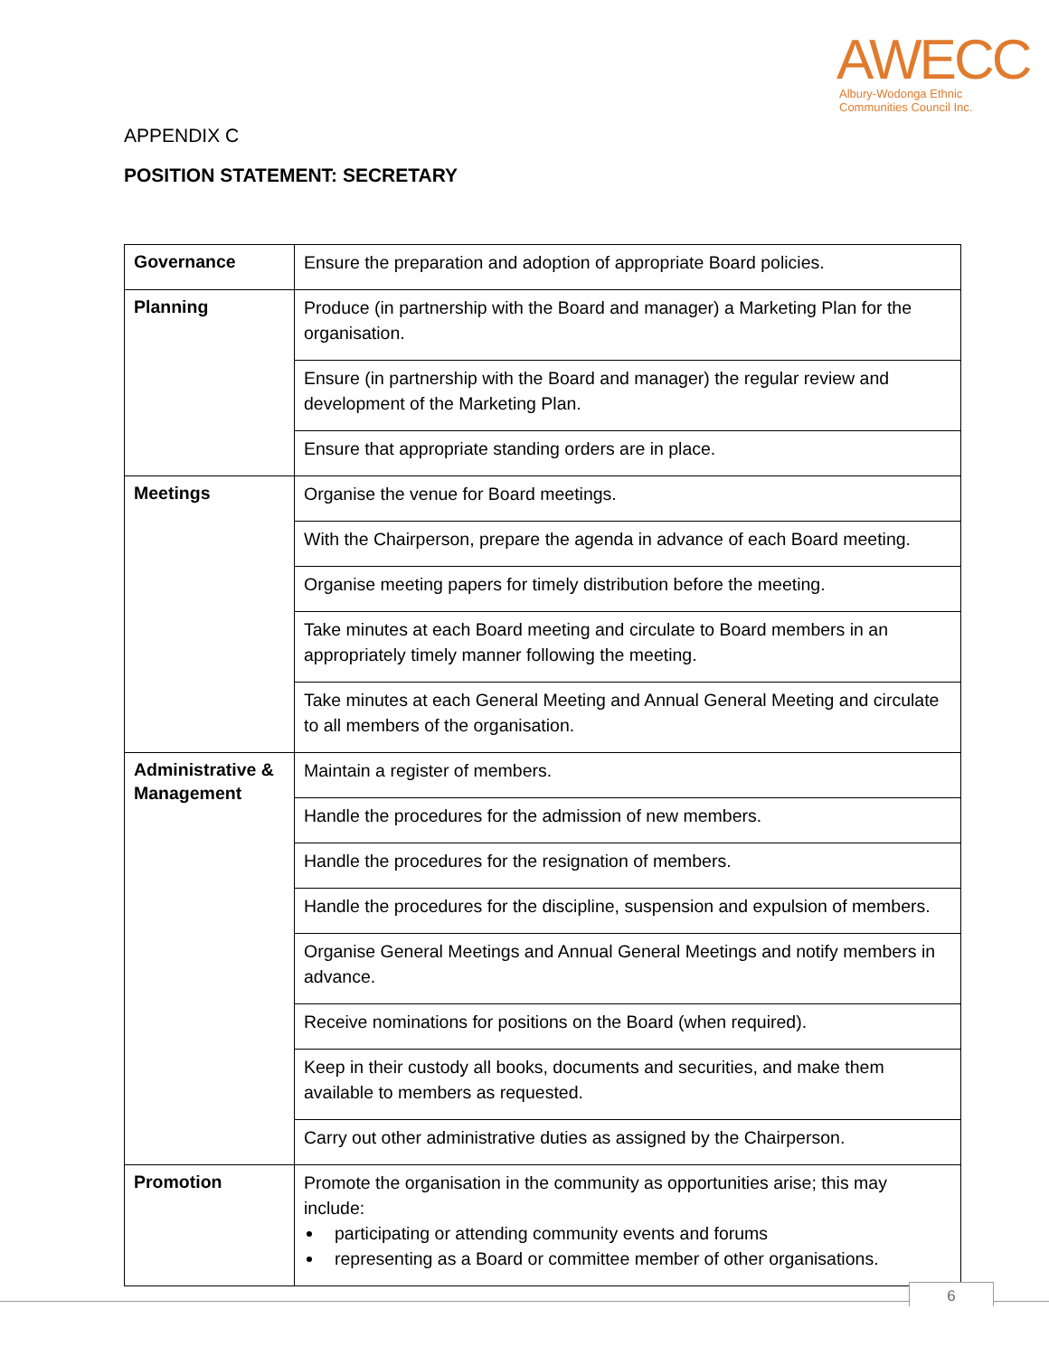AWECC
Albury-Wodonga Ethnic
Communities Council Inc.
APPENDIX C
POSITION STATEMENT: SECRETARY
| Governance | Ensure the preparation and adoption of appropriate Board policies. |
| Planning | Produce (in partnership with the Board and manager) a Marketing Plan for the organisation. |
| | Ensure (in partnership with the Board and manager) the regular review and development of the Marketing Plan. |
| | Ensure that appropriate standing orders are in place. |
| Meetings | Organise the venue for Board meetings. |
| | With the Chairperson, prepare the agenda in advance of each Board meeting. |
| | Organise meeting papers for timely distribution before the meeting. |
| | Take minutes at each Board meeting and circulate to Board members in an appropriately timely manner following the meeting. |
| | Take minutes at each General Meeting and Annual General Meeting and circulate to all members of the organisation. |
| Administrative & Management | Maintain a register of members. |
| | Handle the procedures for the admission of new members. |
| | Handle the procedures for the resignation of members. |
| | Handle the procedures for the discipline, suspension and expulsion of members. |
| | Organise General Meetings and Annual General Meetings and notify members in advance. |
| | Receive nominations for positions on the Board (when required). |
| | Keep in their custody all books, documents and securities, and make them available to members as requested. |
| | Carry out other administrative duties as assigned by the Chairperson. |
| Promotion | Promote the organisation in the community as opportunities arise; this may include: participating or attending community events and forums representing as a Board or committee member of other organisations. |
6